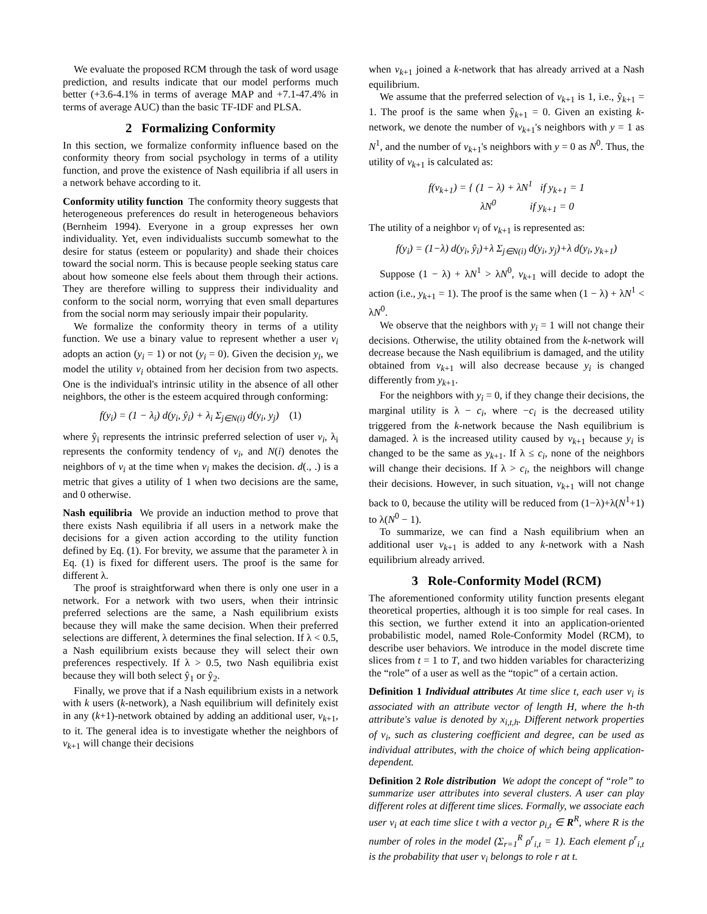We evaluate the proposed RCM through the task of word usage prediction, and results indicate that our model performs much better (+3.6-4.1% in terms of average MAP and +7.1-47.4% in terms of average AUC) than the basic TF-IDF and PLSA.
2 Formalizing Conformity
In this section, we formalize conformity influence based on the conformity theory from social psychology in terms of a utility function, and prove the existence of Nash equilibria if all users in a network behave according to it.
Conformity utility function The conformity theory suggests that heterogeneous preferences do result in heterogeneous behaviors (Bernheim 1994). Everyone in a group expresses her own individuality. Yet, even individualists succumb somewhat to the desire for status (esteem or popularity) and shade their choices toward the social norm. This is because people seeking status care about how someone else feels about them through their actions. They are therefore willing to suppress their individuality and conform to the social norm, worrying that even small departures from the social norm may seriously impair their popularity.
We formalize the conformity theory in terms of a utility function. We use a binary value to represent whether a user v<sub>i</sub> adopts an action (y<sub>i</sub> = 1) or not (y<sub>i</sub> = 0). Given the decision y<sub>i</sub>, we model the utility v<sub>i</sub> obtained from her decision from two aspects. One is the individual's intrinsic utility in the absence of all other neighbors, the other is the esteem acquired through conforming:
f(y<sub>i</sub>) = (1 − λ<sub>i</sub>) d(y<sub>i</sub>, ŷ<sub>i</sub>) + λ<sub>i</sub> Σ<sub>j∈N(i)</sub> d(y<sub>i</sub>, y<sub>j</sub>) (1)
where ŷ<sub>i</sub> represents the intrinsic preferred selection of user v<sub>i</sub>, λ<sub>i</sub> represents the conformity tendency of v<sub>i</sub>, and N(i) denotes the neighbors of v<sub>i</sub> at the time when v<sub>i</sub> makes the decision. d(., .) is a metric that gives a utility of 1 when two decisions are the same, and 0 otherwise.
Nash equilibria We provide an induction method to prove that there exists Nash equilibria if all users in a network make the decisions for a given action according to the utility function defined by Eq. (1). For brevity, we assume that the parameter λ in Eq. (1) is fixed for different users. The proof is the same for different λ.
The proof is straightforward when there is only one user in a network. For a network with two users, when their intrinsic preferred selections are the same, a Nash equilibrium exists because they will make the same decision. When their preferred selections are different, λ determines the final selection. If λ < 0.5, a Nash equilibrium exists because they will select their own preferences respectively. If λ > 0.5, two Nash equilibria exist because they will both select ŷ<sub>1</sub> or ŷ<sub>2</sub>.
Finally, we prove that if a Nash equilibrium exists in a network with k users (k-network), a Nash equilibrium will definitely exist in any (k+1)-network obtained by adding an additional user, v<sub>k+1</sub>, to it. The general idea is to investigate whether the neighbors of v<sub>k+1</sub> will change their decisions
when v<sub>k+1</sub> joined a k-network that has already arrived at a Nash equilibrium.
We assume that the preferred selection of v<sub>k+1</sub> is 1, i.e., ŷ<sub>k+1</sub> = 1. The proof is the same when ŷ<sub>k+1</sub> = 0. Given an existing k-network, we denote the number of v<sub>k+1</sub>'s neighbors with y = 1 as N<sup>1</sup>, and the number of v<sub>k+1</sub>'s neighbors with y = 0 as N<sup>0</sup>. Thus, the utility of v<sub>k+1</sub> is calculated as:
f(v<sub>k+1</sub>) = { (1 − λ) + λN<sup>1</sup> if y<sub>k+1</sub> = 1
λN<sup>0</sup> if y<sub>k+1</sub> = 0
The utility of a neighbor v<sub>i</sub> of v<sub>k+1</sub> is represented as:
f(y<sub>i</sub>) = (1−λ) d(y<sub>i</sub>, ŷ<sub>i</sub>)+λ Σ<sub>j∈N(i)</sub> d(y<sub>i</sub>, y<sub>j</sub>)+λ d(y<sub>i</sub>, y<sub>k+1</sub>)
Suppose (1 − λ) + λN<sup>1</sup> > λN<sup>0</sup>, v<sub>k+1</sub> will decide to adopt the action (i.e., y<sub>k+1</sub> = 1). The proof is the same when (1 − λ) + λN<sup>1</sup> < λN<sup>0</sup>.
We observe that the neighbors with y<sub>i</sub> = 1 will not change their decisions. Otherwise, the utility obtained from the k-network will decrease because the Nash equilibrium is damaged, and the utility obtained from v<sub>k+1</sub> will also decrease because y<sub>i</sub> is changed differently from y<sub>k+1</sub>.
For the neighbors with y<sub>i</sub> = 0, if they change their decisions, the marginal utility is λ − c<sub>i</sub>, where −c<sub>i</sub> is the decreased utility triggered from the k-network because the Nash equilibrium is damaged. λ is the increased utility caused by v<sub>k+1</sub> because y<sub>i</sub> is changed to be the same as y<sub>k+1</sub>. If λ ≤ c<sub>i</sub>, none of the neighbors will change their decisions. If λ > c<sub>i</sub>, the neighbors will change their decisions. However, in such situation, v<sub>k+1</sub> will not change back to 0, because the utility will be reduced from (1−λ)+λ(N<sup>1</sup>+1) to λ(N<sup>0</sup> − 1).
To summarize, we can find a Nash equilibrium when an additional user v<sub>k+1</sub> is added to any k-network with a Nash equilibrium already arrived.
3 Role-Conformity Model (RCM)
The aforementioned conformity utility function presents elegant theoretical properties, although it is too simple for real cases. In this section, we further extend it into an application-oriented probabilistic model, named Role-Conformity Model (RCM), to describe user behaviors. We introduce in the model discrete time slices from t = 1 to T, and two hidden variables for characterizing the “role” of a user as well as the “topic” of a certain action.
Definition 1 Individual attributes At time slice t, each user v<sub>i</sub> is associated with an attribute vector of length H, where the h-th attribute's value is denoted by x<sub>i,t,h</sub>. Different network properties of v<sub>i</sub>, such as clustering coefficient and degree, can be used as individual attributes, with the choice of which being application-dependent.
Definition 2 Role distribution We adopt the concept of “role” to summarize user attributes into several clusters. A user can play different roles at different time slices. Formally, we associate each user v<sub>i</sub> at each time slice t with a vector ρ<sub>i,t</sub> ∈ R<sup>R</sup>, where R is the number of roles in the model (Σ<sub>r=1</sub><sup>R</sup> ρ<sup>r</sup><sub>i,t</sub> = 1). Each element ρ<sup>r</sup><sub>i,t</sub> is the probability that user v<sub>i</sub> belongs to role r at t.